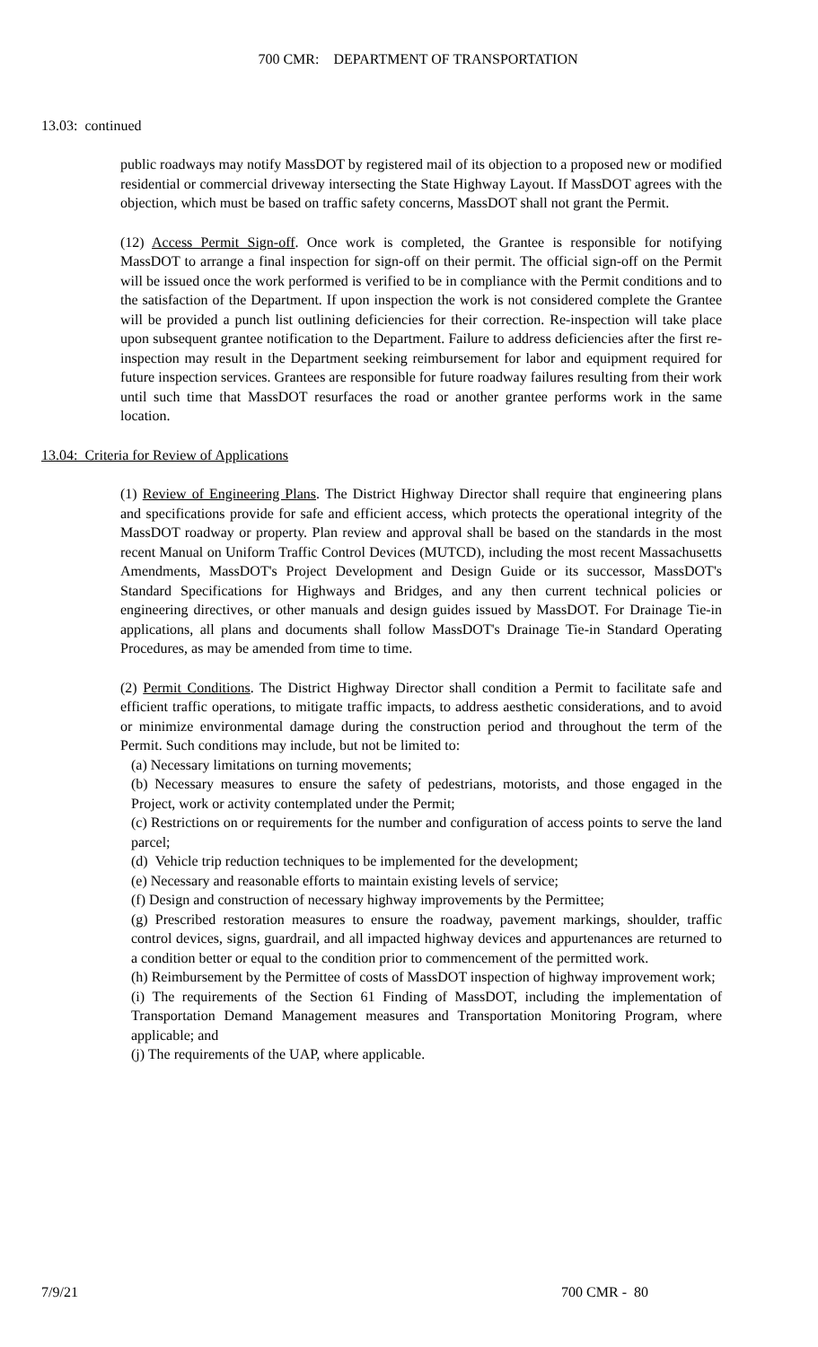700 CMR: DEPARTMENT OF TRANSPORTATION
13.03: continued
public roadways may notify MassDOT by registered mail of its objection to a proposed new or modified residential or commercial driveway intersecting the State Highway Layout. If MassDOT agrees with the objection, which must be based on traffic safety concerns, MassDOT shall not grant the Permit.
(12) Access Permit Sign-off. Once work is completed, the Grantee is responsible for notifying MassDOT to arrange a final inspection for sign-off on their permit. The official sign-off on the Permit will be issued once the work performed is verified to be in compliance with the Permit conditions and to the satisfaction of the Department. If upon inspection the work is not considered complete the Grantee will be provided a punch list outlining deficiencies for their correction. Re-inspection will take place upon subsequent grantee notification to the Department. Failure to address deficiencies after the first re-inspection may result in the Department seeking reimbursement for labor and equipment required for future inspection services. Grantees are responsible for future roadway failures resulting from their work until such time that MassDOT resurfaces the road or another grantee performs work in the same location.
13.04: Criteria for Review of Applications
(1) Review of Engineering Plans. The District Highway Director shall require that engineering plans and specifications provide for safe and efficient access, which protects the operational integrity of the MassDOT roadway or property. Plan review and approval shall be based on the standards in the most recent Manual on Uniform Traffic Control Devices (MUTCD), including the most recent Massachusetts Amendments, MassDOT's Project Development and Design Guide or its successor, MassDOT's Standard Specifications for Highways and Bridges, and any then current technical policies or engineering directives, or other manuals and design guides issued by MassDOT. For Drainage Tie-in applications, all plans and documents shall follow MassDOT's Drainage Tie-in Standard Operating Procedures, as may be amended from time to time.
(2) Permit Conditions. The District Highway Director shall condition a Permit to facilitate safe and efficient traffic operations, to mitigate traffic impacts, to address aesthetic considerations, and to avoid or minimize environmental damage during the construction period and throughout the term of the Permit. Such conditions may include, but not be limited to:
(a) Necessary limitations on turning movements;
(b) Necessary measures to ensure the safety of pedestrians, motorists, and those engaged in the Project, work or activity contemplated under the Permit;
(c) Restrictions on or requirements for the number and configuration of access points to serve the land parcel;
(d) Vehicle trip reduction techniques to be implemented for the development;
(e) Necessary and reasonable efforts to maintain existing levels of service;
(f) Design and construction of necessary highway improvements by the Permittee;
(g) Prescribed restoration measures to ensure the roadway, pavement markings, shoulder, traffic control devices, signs, guardrail, and all impacted highway devices and appurtenances are returned to a condition better or equal to the condition prior to commencement of the permitted work.
(h) Reimbursement by the Permittee of costs of MassDOT inspection of highway improvement work;
(i) The requirements of the Section 61 Finding of MassDOT, including the implementation of Transportation Demand Management measures and Transportation Monitoring Program, where applicable; and
(j) The requirements of the UAP, where applicable.
7/9/21 700 CMR - 80